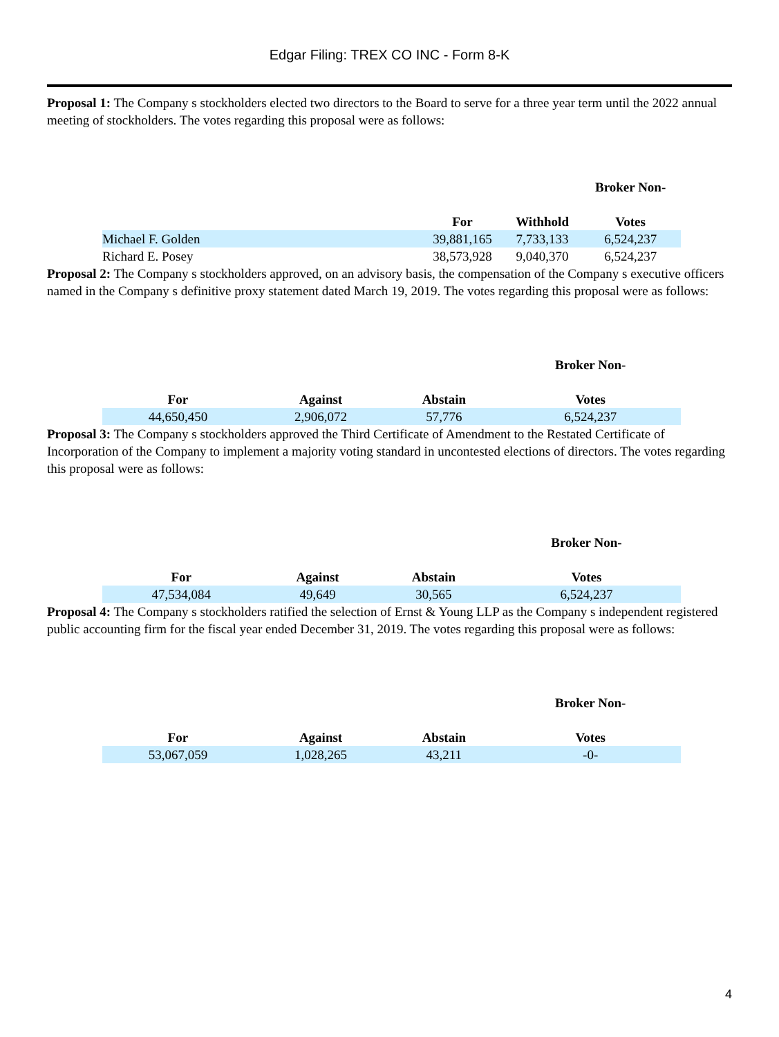Edgar Filing: TREX CO INC - Form 8-K
Proposal 1: The Company s stockholders elected two directors to the Board to serve for a three year term until the 2022 annual meeting of stockholders. The votes regarding this proposal were as follows:
| | | | Broker Non- |
| --- | --- | --- | --- |
| | For | Withhold | Votes |
| Michael F. Golden | 39,881,165 | 7,733,133 | 6,524,237 |
| Richard E. Posey | 38,573,928 | 9,040,370 | 6,524,237 |
Proposal 2: The Company s stockholders approved, on an advisory basis, the compensation of the Company s executive officers named in the Company s definitive proxy statement dated March 19, 2019. The votes regarding this proposal were as follows:
| | | | Broker Non- |
| --- | --- | --- | --- |
| For | Against | Abstain | Votes |
| 44,650,450 | 2,906,072 | 57,776 | 6,524,237 |
Proposal 3: The Company s stockholders approved the Third Certificate of Amendment to the Restated Certificate of Incorporation of the Company to implement a majority voting standard in uncontested elections of directors. The votes regarding this proposal were as follows:
| | | | Broker Non- |
| --- | --- | --- | --- |
| For | Against | Abstain | Votes |
| 47,534,084 | 49,649 | 30,565 | 6,524,237 |
Proposal 4: The Company s stockholders ratified the selection of Ernst & Young LLP as the Company s independent registered public accounting firm for the fiscal year ended December 31, 2019. The votes regarding this proposal were as follows:
| | | | Broker Non- |
| --- | --- | --- | --- |
| For | Against | Abstain | Votes |
| 53,067,059 | 1,028,265 | 43,211 | -0- |
4